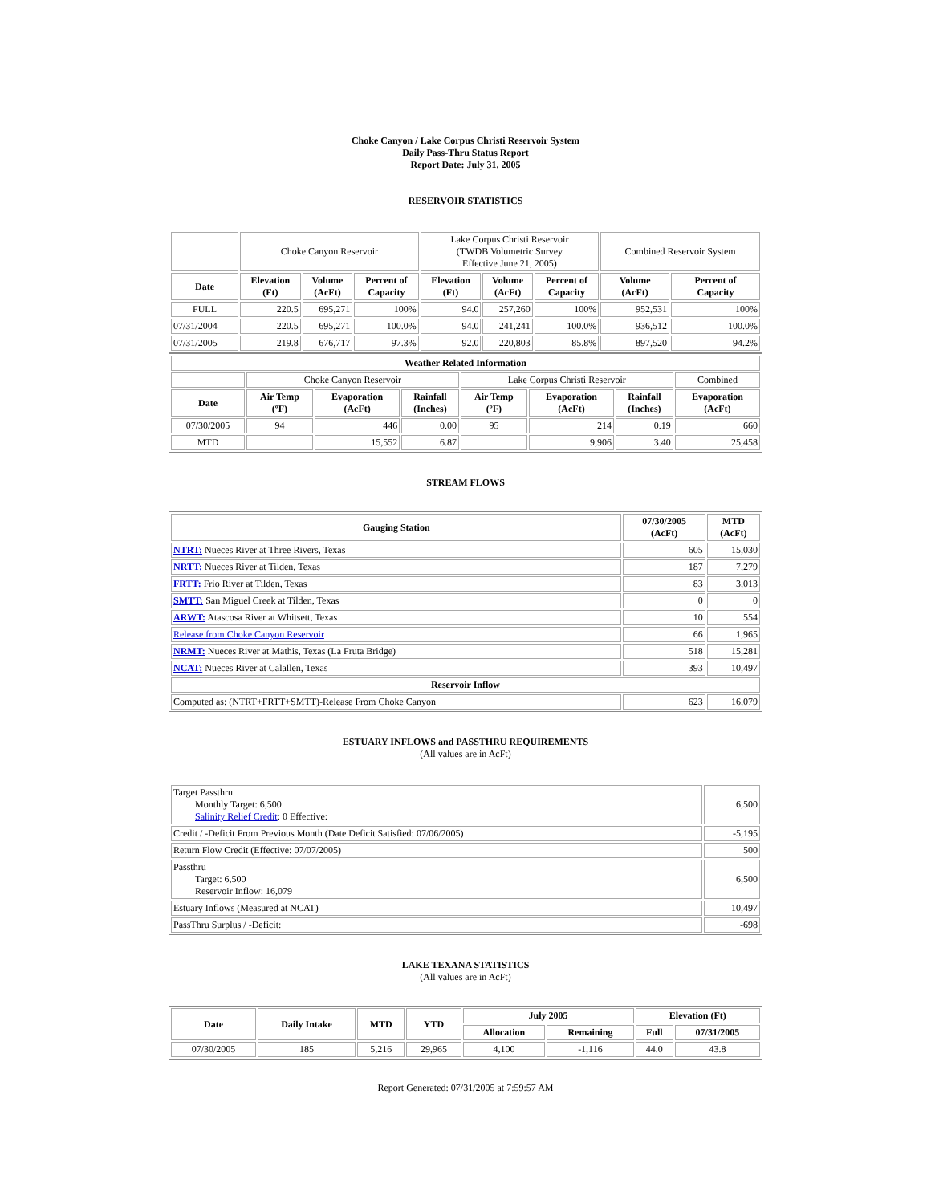Choke Canyon / Lake Corpus Christi Reservoir System
Daily Pass-Thru Status Report
Report Date: July 31, 2005
RESERVOIR STATISTICS
| | Choke Canyon Reservoir | | | Lake Corpus Christi Reservoir (TWDB Volumetric Survey Effective June 21, 2005) | | | Combined Reservoir System | |
| Date | Elevation (Ft) | Volume (AcFt) | Percent of Capacity | Elevation (Ft) | Volume (AcFt) | Percent of Capacity | Volume (AcFt) | Percent of Capacity |
| FULL | 220.5 | 695,271 | 100% | 94.0 | 257,260 | 100% | 952,531 | 100% |
| 07/31/2004 | 220.5 | 695,271 | 100.0% | 94.0 | 241,241 | 100.0% | 936,512 | 100.0% |
| 07/31/2005 | 219.8 | 676,717 | 97.3% | 92.0 | 220,803 | 85.8% | 897,520 | 94.2% |
| Weather Related Information | | | | | | | |
| --- | --- | --- | --- | --- | --- | --- | --- |
| | Choke Canyon Reservoir | | | Lake Corpus Christi Reservoir | | | Combined |
| Date | Air Temp (ºF) | Evaporation (AcFt) | Rainfall (Inches) | Air Temp (ºF) | Evaporation (AcFt) | Rainfall (Inches) | Evaporation (AcFt) |
| 07/30/2005 | 94 | 446 | 0.00 | 95 | 214 | 0.19 | 660 |
| MTD | | 15,552 | 6.87 | | 9,906 | 3.40 | 25,458 |
STREAM FLOWS
| Gauging Station | 07/30/2005 (AcFt) | MTD (AcFt) |
| --- | --- | --- |
| NTRT: Nueces River at Three Rivers, Texas | 605 | 15,030 |
| NRTT: Nueces River at Tilden, Texas | 187 | 7,279 |
| FRTT: Frio River at Tilden, Texas | 83 | 3,013 |
| SMTT: San Miguel Creek at Tilden, Texas | 0 | 0 |
| ARWT: Atascosa River at Whitsett, Texas | 10 | 554 |
| Release from Choke Canyon Reservoir | 66 | 1,965 |
| NRMT: Nueces River at Mathis, Texas (La Fruta Bridge) | 518 | 15,281 |
| NCAT: Nueces River at Calallen, Texas | 393 | 10,497 |
| Reservoir Inflow | | |
| Computed as: (NTRT+FRTT+SMTT)-Release From Choke Canyon | 623 | 16,079 |
ESTUARY INFLOWS and PASSTHRU REQUIREMENTS
(All values are in AcFt)
| Target Passthru Monthly Target: 6,500 Salinity Relief Credit : 0 Effective: | 6,500 |
| Credit / -Deficit From Previous Month (Date Deficit Satisfied: 07/06/2005) | -5,195 |
| Return Flow Credit (Effective: 07/07/2005) | 500 |
| Passthru Target: 6,500 Reservoir Inflow: 16,079 | 6,500 |
| Estuary Inflows (Measured at NCAT) | 10,497 |
| PassThru Surplus / -Deficit: | -698 |
LAKE TEXANA STATISTICS
(All values are in AcFt)
| Date | Daily Intake | MTD | YTD | July 2005 | | Elevation (Ft) | |
| --- | --- | --- | --- | --- | --- | --- | --- |
| | | | | Allocation | Remaining | Full | 07/31/2005 |
| 07/30/2005 | 185 | 5,216 | 29,965 | 4,100 | -1,116 | 44.0 | 43.8 |
Report Generated: 07/31/2005 at 7:59:57 AM